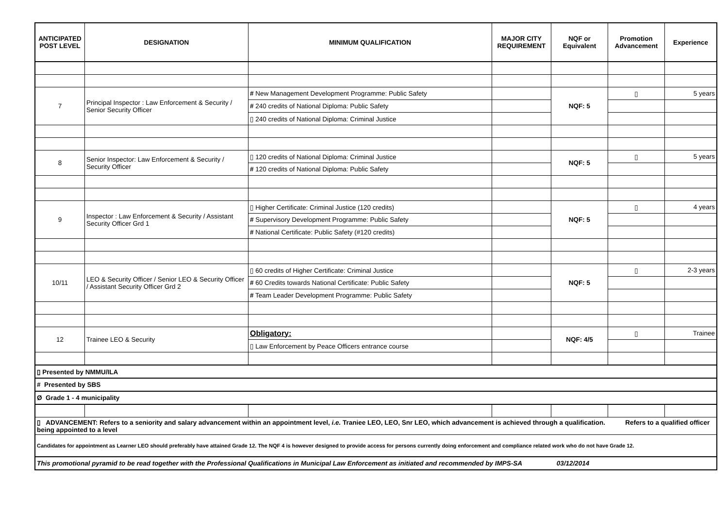| ANTICIPATED POST LEVEL | DESIGNATION | MINIMUM QUALIFICATION | MAJOR CITY REQUIREMENT | NQF or Equivalent | Promotion Advancement | Experience |
| --- | --- | --- | --- | --- | --- | --- |
| 7 | Principal Inspector : Law Enforcement & Security / Senior Security Officer | # New Management Development Programme: Public Safety | | NQF: 5 | ▯ | 5 years |
| | | # 240 credits of National Diploma: Public Safety | | | | |
| | | ▯ 240 credits of National Diploma: Criminal Justice | | | | |
| 8 | Senior Inspector: Law Enforcement & Security / Security Officer | ▯ 120 credits of National Diploma: Criminal Justice | | NQF: 5 | ▯ | 5 years |
| | | # 120 credits of National Diploma: Public Safety | | | | |
| 9 | Inspector : Law Enforcement & Security / Assistant Security Officer Grd 1 | ▯ Higher Certificate: Criminal Justice (120 credits) | | NQF: 5 | ▯ | 4 years |
| | | # Supervisory Development Programme: Public Safety | | | | |
| | | # National Certificate: Public Safety (#120 credits) | | | | |
| 10/11 | LEO & Security Officer / Senior LEO & Security Officer / Assistant Security Officer Grd 2 | ▯ 60 credits of Higher Certificate: Criminal Justice | | NQF: 5 | ▯ | 2-3 years |
| | | # 60 Credits towards National Certificate: Public Safety | | | | |
| | | # Team Leader Development Programme: Public Safety | | | | |
| 12 | Trainee LEO & Security | Obligatory: | | NQF: 4/5 | ▯ | Trainee |
| | | ▯ Law Enforcement by Peace Officers entrance course | | | | |
| ▯ Presented by NMMU/ILA | | | | | | |
| # Presented by SBS | | | | | | |
| Ø Grade 1 - 4 municipality | | | | | | |
| ▯ ADVANCEMENT: Refers to a seniority and salary advancement within an appointment level, i.e. Traniee LEO, LEO, Snr LEO, which advancement is achieved through a qualification. Refers to a qualified officer being appointed to a level | | | | | | |
| Candidates for appointment as Learner LEO should preferably have attained Grade 12. The NQF 4 is however designed to provide access for persons currently doing enforcement and compliance related work who do not have Grade 12. | | | | | | |
| This promotional pyramid to be read together with the Professional Qualifications in Municipal Law Enforcement as initiated and recommended by IMPS-SA 03/12/2014 | | | | | | |